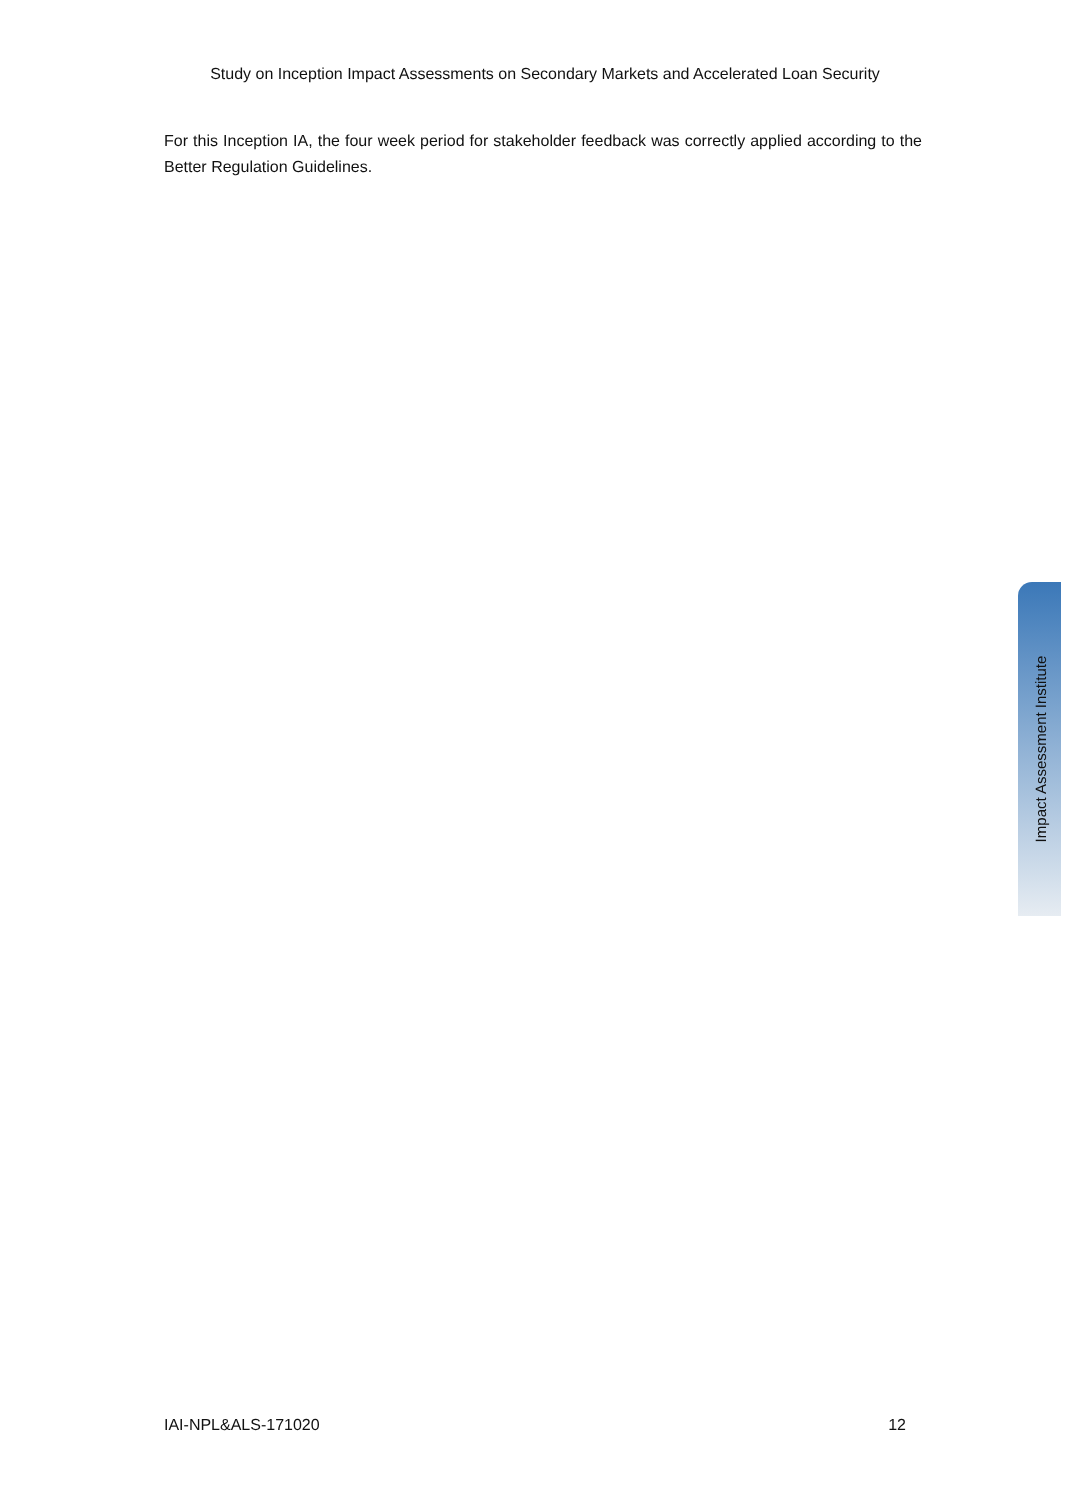Study on Inception Impact Assessments on Secondary Markets and Accelerated Loan Security
For this Inception IA, the four week period for stakeholder feedback was correctly applied according to the Better Regulation Guidelines.
Impact Assessment Institute
IAI-NPL&ALS-171020 12